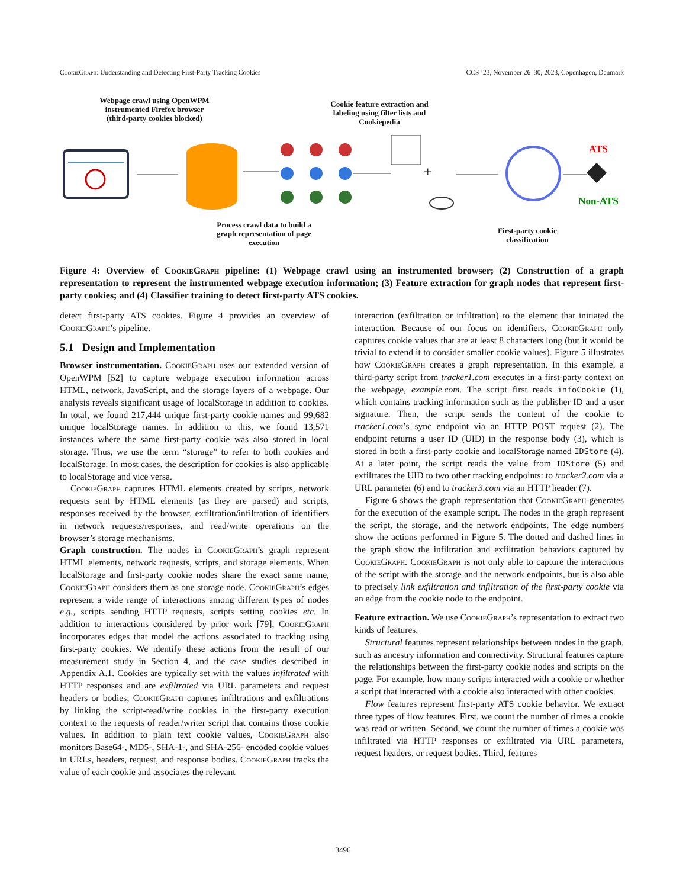CookieGraph: Understanding and Detecting First-Party Tracking Cookies CCS ’23, November 26–30, 2023, Copenhagen, Denmark
Webpage crawl using OpenWPM instrumented Firefox browser (third-party cookies blocked)
Cookie feature extraction and labeling using filter lists and Cookiepedia
+
ATS
Non-ATS
Process crawl data to build a graph representation of page execution
First-party cookie classification
Figure 4: Overview of CookieGraph pipeline: (1) Webpage crawl using an instrumented browser; (2) Construction of a graph representation to represent the instrumented webpage execution information; (3) Feature extraction for graph nodes that represent first-party cookies; and (4) Classifier training to detect first-party ATS cookies.
detect first-party ATS cookies. Figure 4 provides an overview of CookieGraph’s pipeline.
5.1 Design and Implementation
Browser instrumentation. CookieGraph uses our extended version of OpenWPM [52] to capture webpage execution information across HTML, network, JavaScript, and the storage layers of a webpage. Our analysis reveals significant usage of localStorage in addition to cookies. In total, we found 217,444 unique first-party cookie names and 99,682 unique localStorage names. In addition to this, we found 13,571 instances where the same first-party cookie was also stored in local storage. Thus, we use the term “storage” to refer to both cookies and localStorage. In most cases, the description for cookies is also applicable to localStorage and vice versa.
CookieGraph captures HTML elements created by scripts, network requests sent by HTML elements (as they are parsed) and scripts, responses received by the browser, exfiltration/infiltration of identifiers in network requests/responses, and read/write operations on the browser’s storage mechanisms.
Graph construction. The nodes in CookieGraph’s graph represent HTML elements, network requests, scripts, and storage elements. When localStorage and first-party cookie nodes share the exact same name, CookieGraph considers them as one storage node. CookieGraph’s edges represent a wide range of interactions among different types of nodes e.g., scripts sending HTTP requests, scripts setting cookies etc. In addition to interactions considered by prior work [79], CookieGraph incorporates edges that model the actions associated to tracking using first-party cookies. We identify these actions from the result of our measurement study in Section 4, and the case studies described in Appendix A.1. Cookies are typically set with the values infiltrated with HTTP responses and are exfiltrated via URL parameters and request headers or bodies; CookieGraph captures infiltrations and exfiltrations by linking the script-read/write cookies in the first-party execution context to the requests of reader/writer script that contains those cookie values. In addition to plain text cookie values, CookieGraph also monitors Base64-, MD5-, SHA-1-, and SHA-256- encoded cookie values in URLs, headers, request, and response bodies. CookieGraph tracks the value of each cookie and associates the relevant
interaction (exfiltration or infiltration) to the element that initiated the interaction. Because of our focus on identifiers, CookieGraph only captures cookie values that are at least 8 characters long (but it would be trivial to extend it to consider smaller cookie values). Figure 5 illustrates how CookieGraph creates a graph representation. In this example, a third-party script from tracker1.com executes in a first-party context on the webpage, example.com. The script first reads infoCookie (1), which contains tracking information such as the publisher ID and a user signature. Then, the script sends the content of the cookie to tracker1.com’s sync endpoint via an HTTP POST request (2). The endpoint returns a user ID (UID) in the response body (3), which is stored in both a first-party cookie and localStorage named IDStore (4). At a later point, the script reads the value from IDStore (5) and exfiltrates the UID to two other tracking endpoints: to tracker2.com via a URL parameter (6) and to tracker3.com via an HTTP header (7).
Figure 6 shows the graph representation that CookieGraph generates for the execution of the example script. The nodes in the graph represent the script, the storage, and the network endpoints. The edge numbers show the actions performed in Figure 5. The dotted and dashed lines in the graph show the infiltration and exfiltration behaviors captured by CookieGraph. CookieGraph is not only able to capture the interactions of the script with the storage and the network endpoints, but is also able to precisely link exfiltration and infiltration of the first-party cookie via an edge from the cookie node to the endpoint.
Feature extraction. We use CookieGraph’s representation to extract two kinds of features.
Structural features represent relationships between nodes in the graph, such as ancestry information and connectivity. Structural features capture the relationships between the first-party cookie nodes and scripts on the page. For example, how many scripts interacted with a cookie or whether a script that interacted with a cookie also interacted with other cookies.
Flow features represent first-party ATS cookie behavior. We extract three types of flow features. First, we count the number of times a cookie was read or written. Second, we count the number of times a cookie was infiltrated via HTTP responses or exfiltrated via URL parameters, request headers, or request bodies. Third, features
3496